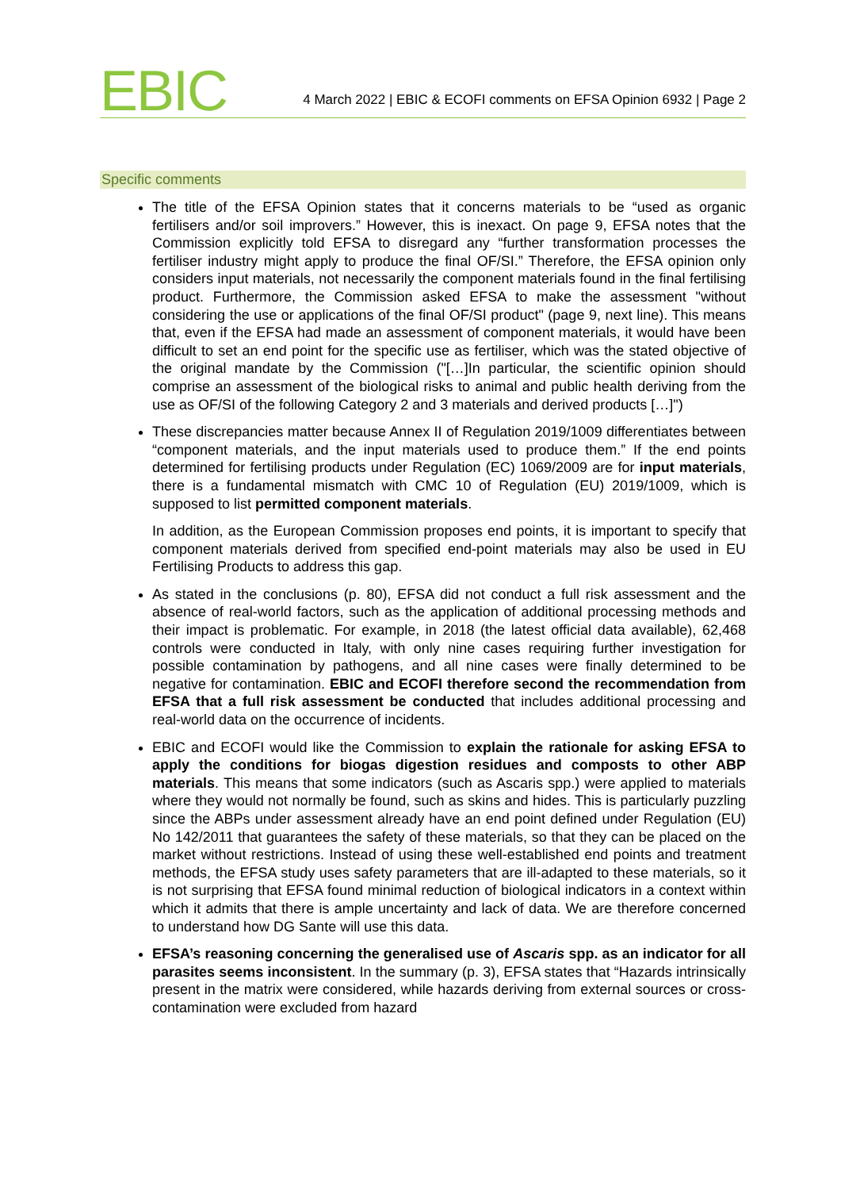EBIC
4 March 2022 | EBIC & ECOFI comments on EFSA Opinion 6932 | Page 2
Specific comments
The title of the EFSA Opinion states that it concerns materials to be “used as organic fertilisers and/or soil improvers.” However, this is inexact. On page 9, EFSA notes that the Commission explicitly told EFSA to disregard any “further transformation processes the fertiliser industry might apply to produce the final OF/SI.” Therefore, the EFSA opinion only considers input materials, not necessarily the component materials found in the final fertilising product. Furthermore, the Commission asked EFSA to make the assessment "without considering the use or applications of the final OF/SI product" (page 9, next line). This means that, even if the EFSA had made an assessment of component materials, it would have been difficult to set an end point for the specific use as fertiliser, which was the stated objective of the original mandate by the Commission ("[…]In particular, the scientific opinion should comprise an assessment of the biological risks to animal and public health deriving from the use as OF/SI of the following Category 2 and 3 materials and derived products […]")
These discrepancies matter because Annex II of Regulation 2019/1009 differentiates between “component materials, and the input materials used to produce them.” If the end points determined for fertilising products under Regulation (EC) 1069/2009 are for input materials, there is a fundamental mismatch with CMC 10 of Regulation (EU) 2019/1009, which is supposed to list permitted component materials.
In addition, as the European Commission proposes end points, it is important to specify that component materials derived from specified end-point materials may also be used in EU Fertilising Products to address this gap.
As stated in the conclusions (p. 80), EFSA did not conduct a full risk assessment and the absence of real-world factors, such as the application of additional processing methods and their impact is problematic. For example, in 2018 (the latest official data available), 62,468 controls were conducted in Italy, with only nine cases requiring further investigation for possible contamination by pathogens, and all nine cases were finally determined to be negative for contamination. EBIC and ECOFI therefore second the recommendation from EFSA that a full risk assessment be conducted that includes additional processing and real-world data on the occurrence of incidents.
EBIC and ECOFI would like the Commission to explain the rationale for asking EFSA to apply the conditions for biogas digestion residues and composts to other ABP materials. This means that some indicators (such as Ascaris spp.) were applied to materials where they would not normally be found, such as skins and hides. This is particularly puzzling since the ABPs under assessment already have an end point defined under Regulation (EU) No 142/2011 that guarantees the safety of these materials, so that they can be placed on the market without restrictions. Instead of using these well-established end points and treatment methods, the EFSA study uses safety parameters that are ill-adapted to these materials, so it is not surprising that EFSA found minimal reduction of biological indicators in a context within which it admits that there is ample uncertainty and lack of data. We are therefore concerned to understand how DG Sante will use this data.
EFSA’s reasoning concerning the generalised use of Ascaris spp. as an indicator for all parasites seems inconsistent. In the summary (p. 3), EFSA states that “Hazards intrinsically present in the matrix were considered, while hazards deriving from external sources or cross-contamination were excluded from hazard